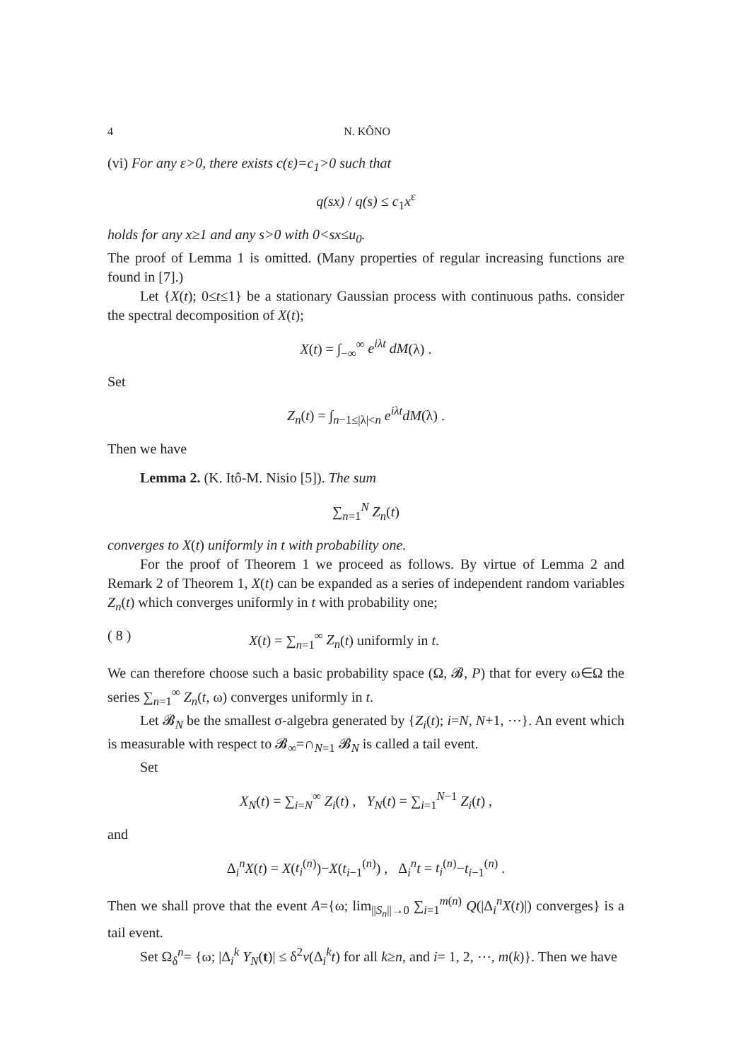4 N. KÔNO
(vi) For any ε>0, there exists c(ε)=c<sub>1</sub>>0 such that
q(sx) / q(s) ≤ c<sub>1</sub>x<sup>ε</sup>
holds for any x≥1 and any s>0 with 0<sx≤u<sub>0</sub>.
The proof of Lemma 1 is omitted. (Many properties of regular increasing functions are found in [7].)
Let {X(t); 0≤t≤1} be a stationary Gaussian process with continuous paths. consider the spectral decomposition of X(t);
X(t) = ∫<sub>−∞</sub><sup>∞</sup> e<sup>iλt</sup> dM(λ) .
Set
Z<sub>n</sub>(t) = ∫<sub>n−1≤|λ|<n</sub> e<sup>iλt</sup>dM(λ) .
Then we have
Lemma 2. (K. Itô-M. Nisio [5]). The sum
∑<sub>n=1</sub><sup>N</sup> Z<sub>n</sub>(t)
converges to X(t) uniformly in t with probability one.
For the proof of Theorem 1 we proceed as follows. By virtue of Lemma 2 and Remark 2 of Theorem 1, X(t) can be expanded as a series of independent random variables Z<sub>n</sub>(t) which converges uniformly in t with probability one;
( 8 ) X(t) = ∑<sub>n=1</sub><sup>∞</sup> Z<sub>n</sub>(t) uniformly in t.
We can therefore choose such a basic probability space (Ω, 𝓑, P) that for every ω∈Ω the series ∑<sub>n=1</sub><sup>∞</sup> Z<sub>n</sub>(t, ω) converges uniformly in t.
Let 𝓑<sub>N</sub> be the smallest σ-algebra generated by {Z<sub>i</sub>(t); i=N, N+1, ⋯}. An event which is measurable with respect to 𝓑<sub>∞</sub>=∩<sub>N=1</sub> 𝓑<sub>N</sub> is called a tail event.
Set
X<sub>N</sub>(t) = ∑<sub>i=N</sub><sup>∞</sup> Z<sub>i</sub>(t) , Y<sub>N</sub>(t) = ∑<sub>i=1</sub><sup>N−1</sup> Z<sub>i</sub>(t) ,
and
Δ<sub>i</sub><sup>n</sup>X(t) = X(t<sub>i</sub><sup>(n)</sup>)−X(t<sub>i−1</sub><sup>(n)</sup>) , Δ<sub>i</sub><sup>n</sup>t = t<sub>i</sub><sup>(n)</sup>−t<sub>i−1</sub><sup>(n)</sup> .
Then we shall prove that the event A={ω; lim<sub>||S<sub>n</sub>||→0</sub> ∑<sub>i=1</sub><sup>m(n)</sup> Q(|Δ<sub>i</sub><sup>n</sup>X(t)|) converges} is a tail event.
Set Ω<sub>δ</sub><sup>n</sup>= {ω; |Δ<sub>i</sub><sup>k</sup> Y<sub>N</sub>(t)| ≤ δ<sup>2</sup>v(Δ<sub>i</sub><sup>k</sup>t) for all k≥n, and i= 1, 2, ⋯, m(k)}. Then we have